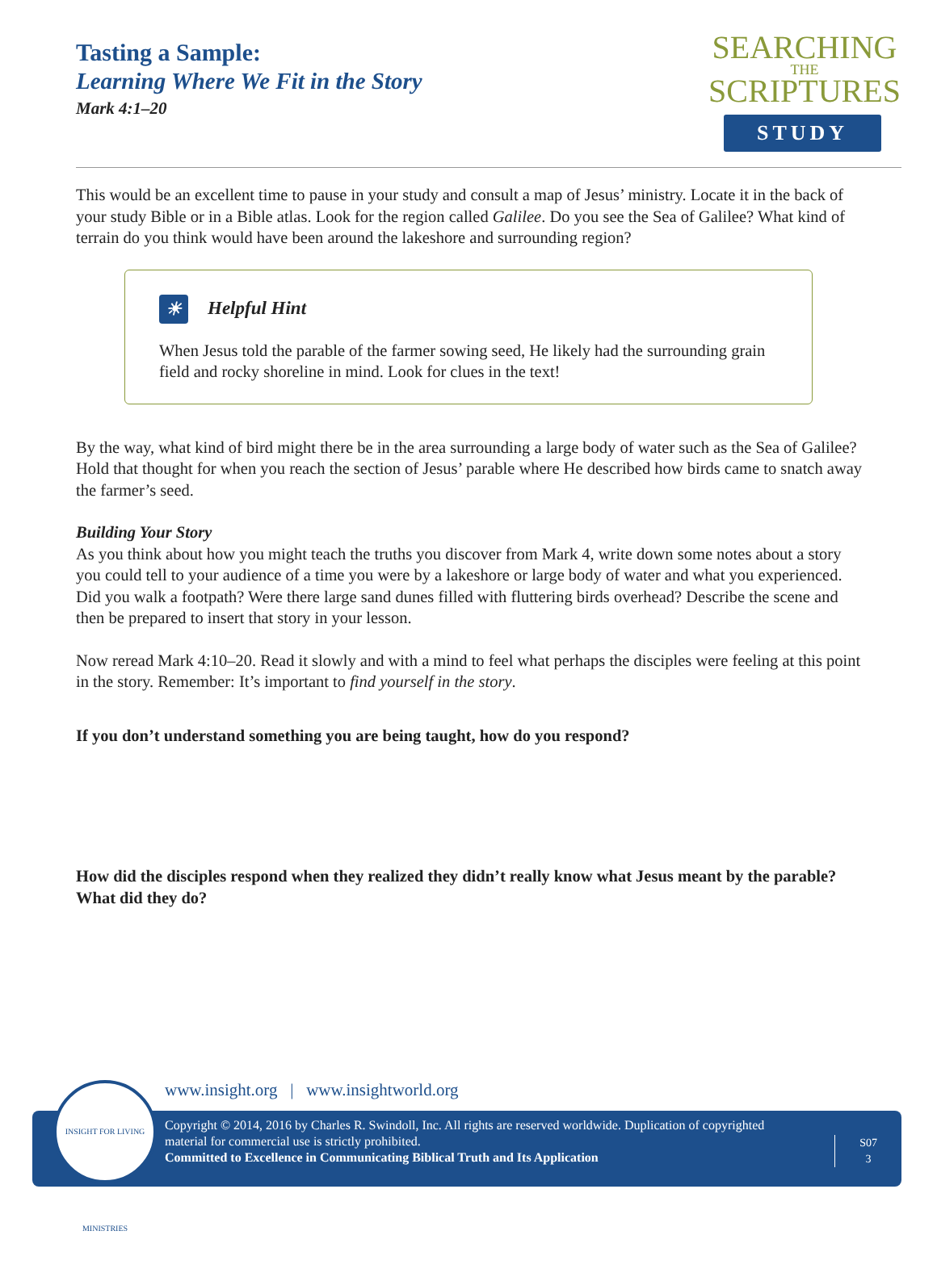Tasting a Sample:
Learning Where We Fit in the Story
Mark 4:1–20
SEARCHING
THE
SCRIPTURES
STUDY
This would be an excellent time to pause in your study and consult a map of Jesus’ ministry. Locate it in the back of your study Bible or in a Bible atlas. Look for the region called Galilee. Do you see the Sea of Galilee? What kind of terrain do you think would have been around the lakeshore and surrounding region?
☀ Helpful Hint
When Jesus told the parable of the farmer sowing seed, He likely had the surrounding grain field and rocky shoreline in mind. Look for clues in the text!
By the way, what kind of bird might there be in the area surrounding a large body of water such as the Sea of Galilee? Hold that thought for when you reach the section of Jesus’ parable where He described how birds came to snatch away the farmer’s seed.
Building Your Story
As you think about how you might teach the truths you discover from Mark 4, write down some notes about a story you could tell to your audience of a time you were by a lakeshore or large body of water and what you experienced. Did you walk a footpath? Were there large sand dunes filled with fluttering birds overhead? Describe the scene and then be prepared to insert that story in your lesson.
Now reread Mark 4:10–20. Read it slowly and with a mind to feel what perhaps the disciples were feeling at this point in the story. Remember: It’s important to find yourself in the story.
If you don’t understand something you are being taught, how do you respond?
How did the disciples respond when they realized they didn’t really know what Jesus meant by the parable? What did they do?
www.insight.org | www.insightworld.org
Copyright © 2014, 2016 by Charles R. Swindoll, Inc. All rights are reserved worldwide. Duplication of copyrighted material for commercial use is strictly prohibited.
Committed to Excellence in Communicating Biblical Truth and Its Application
S07
3
INSIGHT FOR LIVING MINISTRIES